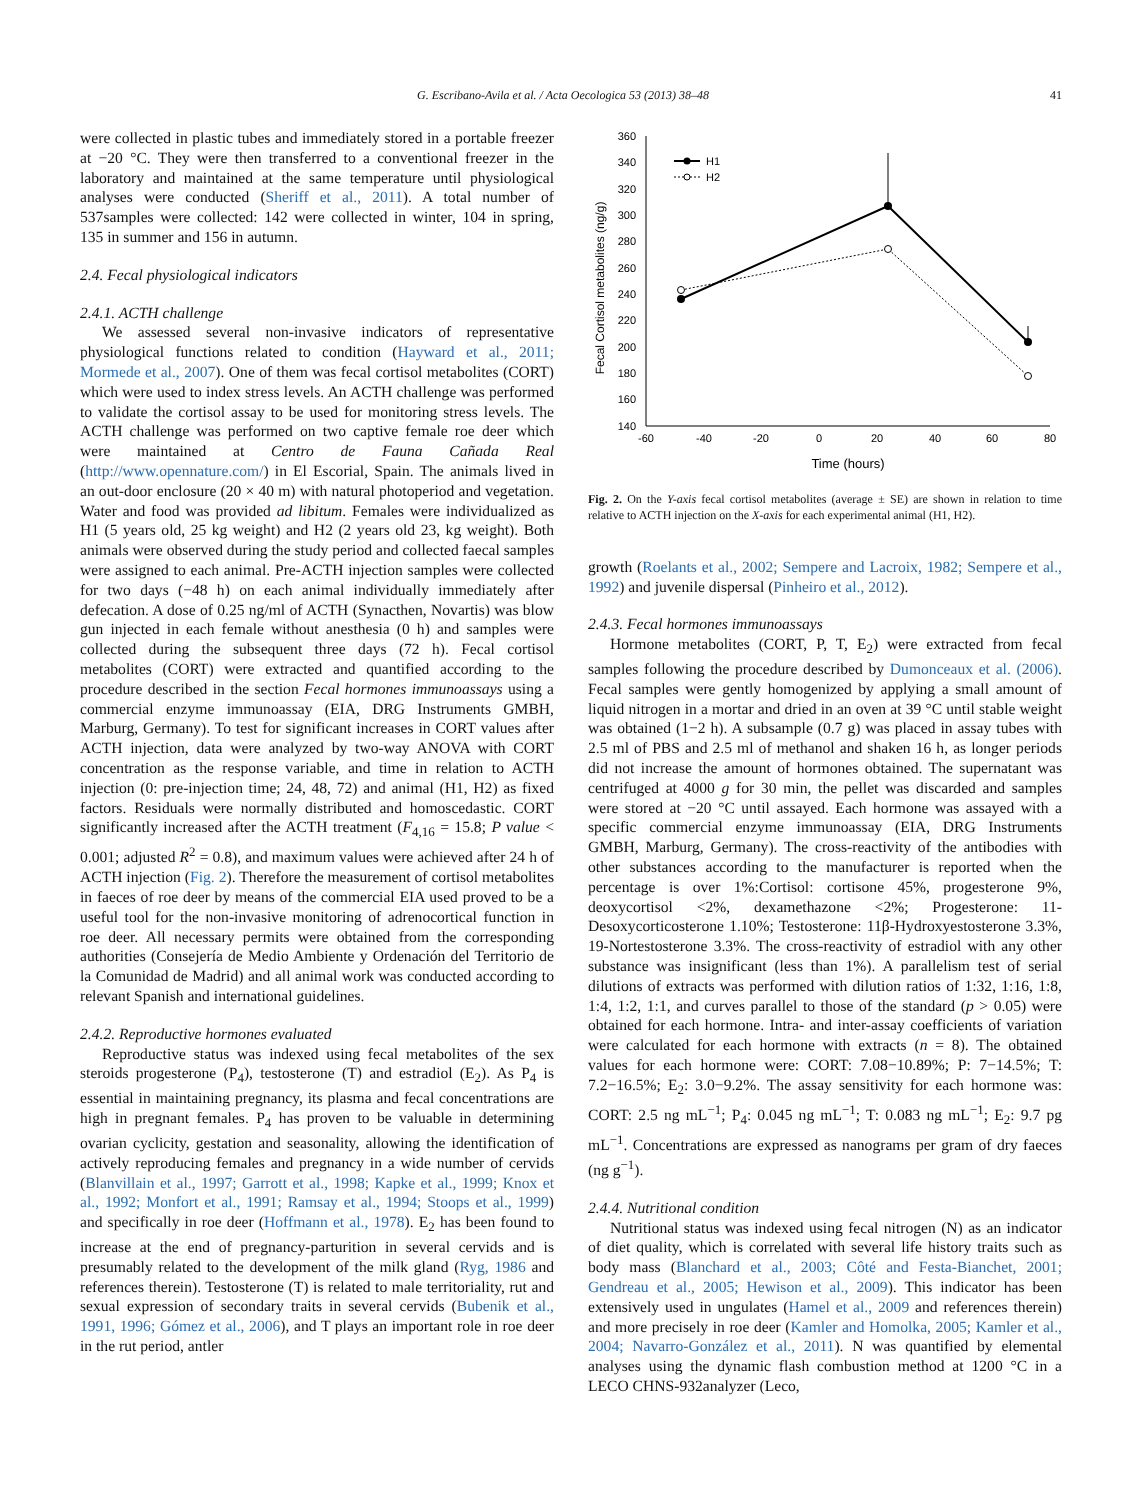G. Escribano-Avila et al. / Acta Oecologica 53 (2013) 38–48 41
were collected in plastic tubes and immediately stored in a portable freezer at −20 °C. They were then transferred to a conventional freezer in the laboratory and maintained at the same temperature until physiological analyses were conducted (Sheriff et al., 2011). A total number of 537samples were collected: 142 were collected in winter, 104 in spring, 135 in summer and 156 in autumn.
2.4. Fecal physiological indicators
2.4.1. ACTH challenge
We assessed several non-invasive indicators of representative physiological functions related to condition (Hayward et al., 2011; Mormede et al., 2007). One of them was fecal cortisol metabolites (CORT) which were used to index stress levels. An ACTH challenge was performed to validate the cortisol assay to be used for monitoring stress levels. The ACTH challenge was performed on two captive female roe deer which were maintained at Centro de Fauna Cañada Real (http://www.opennature.com/) in El Escorial, Spain. The animals lived in an out-door enclosure (20 × 40 m) with natural photoperiod and vegetation. Water and food was provided ad libitum. Females were individualized as H1 (5 years old, 25 kg weight) and H2 (2 years old 23, kg weight). Both animals were observed during the study period and collected faecal samples were assigned to each animal. Pre-ACTH injection samples were collected for two days (−48 h) on each animal individually immediately after defecation. A dose of 0.25 ng/ml of ACTH (Synacthen, Novartis) was blow gun injected in each female without anesthesia (0 h) and samples were collected during the subsequent three days (72 h). Fecal cortisol metabolites (CORT) were extracted and quantified according to the procedure described in the section Fecal hormones immunoassays using a commercial enzyme immunoassay (EIA, DRG Instruments GMBH, Marburg, Germany). To test for significant increases in CORT values after ACTH injection, data were analyzed by two-way ANOVA with CORT concentration as the response variable, and time in relation to ACTH injection (0: pre-injection time; 24, 48, 72) and animal (H1, H2) as fixed factors. Residuals were normally distributed and homoscedastic. CORT significantly increased after the ACTH treatment (F<sub>4,16</sub> = 15.8; P value < 0.001; adjusted R<sup>2</sup> = 0.8), and maximum values were achieved after 24 h of ACTH injection (Fig. 2). Therefore the measurement of cortisol metabolites in faeces of roe deer by means of the commercial EIA used proved to be a useful tool for the non-invasive monitoring of adrenocortical function in roe deer. All necessary permits were obtained from the corresponding authorities (Consejería de Medio Ambiente y Ordenación del Territorio de la Comunidad de Madrid) and all animal work was conducted according to relevant Spanish and international guidelines.
2.4.2. Reproductive hormones evaluated
Reproductive status was indexed using fecal metabolites of the sex steroids progesterone (P<sub>4</sub>), testosterone (T) and estradiol (E<sub>2</sub>). As P<sub>4</sub> is essential in maintaining pregnancy, its plasma and fecal concentrations are high in pregnant females. P<sub>4</sub> has proven to be valuable in determining ovarian cyclicity, gestation and seasonality, allowing the identification of actively reproducing females and pregnancy in a wide number of cervids (Blanvillain et al., 1997; Garrott et al., 1998; Kapke et al., 1999; Knox et al., 1992; Monfort et al., 1991; Ramsay et al., 1994; Stoops et al., 1999) and specifically in roe deer (Hoffmann et al., 1978). E<sub>2</sub> has been found to increase at the end of pregnancy-parturition in several cervids and is presumably related to the development of the milk gland (Ryg, 1986 and references therein). Testosterone (T) is related to male territoriality, rut and sexual expression of secondary traits in several cervids (Bubenik et al., 1991, 1996; Gómez et al., 2006), and T plays an important role in roe deer in the rut period, antler
360
340
320
300
280
260
240
220
200
180
160
140
-60
-40
-20
0
20
40
60
80
Time (hours)
Fecal Cortisol metabolites (ng/g)
H1
H2
Fig. 2. On the Y-axis fecal cortisol metabolites (average ± SE) are shown in relation to time relative to ACTH injection on the X-axis for each experimental animal (H1, H2).
growth (Roelants et al., 2002; Sempere and Lacroix, 1982; Sempere et al., 1992) and juvenile dispersal (Pinheiro et al., 2012).
2.4.3. Fecal hormones immunoassays
Hormone metabolites (CORT, P, T, E<sub>2</sub>) were extracted from fecal samples following the procedure described by Dumonceaux et al. (2006). Fecal samples were gently homogenized by applying a small amount of liquid nitrogen in a mortar and dried in an oven at 39 °C until stable weight was obtained (1−2 h). A subsample (0.7 g) was placed in assay tubes with 2.5 ml of PBS and 2.5 ml of methanol and shaken 16 h, as longer periods did not increase the amount of hormones obtained. The supernatant was centrifuged at 4000 g for 30 min, the pellet was discarded and samples were stored at −20 °C until assayed. Each hormone was assayed with a specific commercial enzyme immunoassay (EIA, DRG Instruments GMBH, Marburg, Germany). The cross-reactivity of the antibodies with other substances according to the manufacturer is reported when the percentage is over 1%:Cortisol: cortisone 45%, progesterone 9%, deoxycortisol <2%, dexamethazone <2%; Progesterone: 11-Desoxycorticosterone 1.10%; Testosterone: 11β-Hydroxyestosterone 3.3%, 19-Nortestosterone 3.3%. The cross-reactivity of estradiol with any other substance was insignificant (less than 1%). A parallelism test of serial dilutions of extracts was performed with dilution ratios of 1:32, 1:16, 1:8, 1:4, 1:2, 1:1, and curves parallel to those of the standard (p > 0.05) were obtained for each hormone. Intra- and inter-assay coefficients of variation were calculated for each hormone with extracts (n = 8). The obtained values for each hormone were: CORT: 7.08−10.89%; P: 7−14.5%; T: 7.2−16.5%; E<sub>2</sub>: 3.0−9.2%. The assay sensitivity for each hormone was: CORT: 2.5 ng mL<sup>−1</sup>; P<sub>4</sub>: 0.045 ng mL<sup>−1</sup>; T: 0.083 ng mL<sup>−1</sup>; E<sub>2</sub>: 9.7 pg mL<sup>−1</sup>. Concentrations are expressed as nanograms per gram of dry faeces (ng g<sup>−1</sup>).
2.4.4. Nutritional condition
Nutritional status was indexed using fecal nitrogen (N) as an indicator of diet quality, which is correlated with several life history traits such as body mass (Blanchard et al., 2003; Côté and Festa-Bianchet, 2001; Gendreau et al., 2005; Hewison et al., 2009). This indicator has been extensively used in ungulates (Hamel et al., 2009 and references therein) and more precisely in roe deer (Kamler and Homolka, 2005; Kamler et al., 2004; Navarro-González et al., 2011). N was quantified by elemental analyses using the dynamic flash combustion method at 1200 °C in a LECO CHNS-932analyzer (Leco,